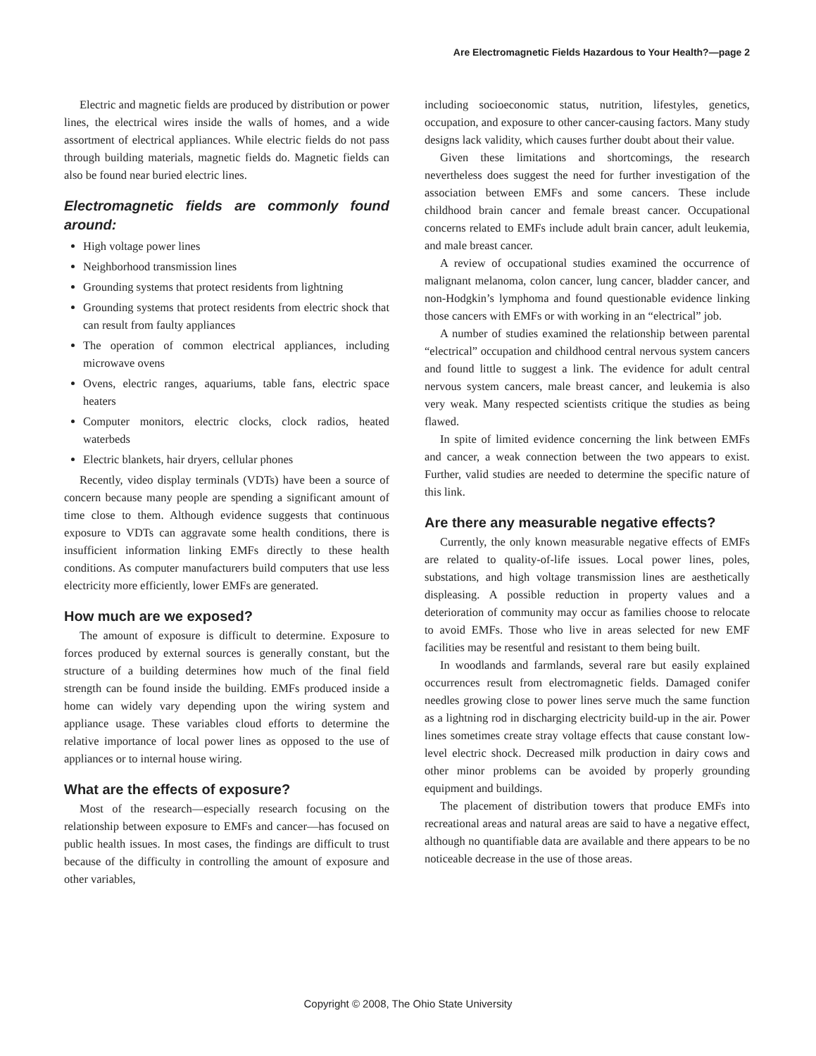Are Electromagnetic Fields Hazardous to Your Health?—page 2
Electric and magnetic fields are produced by distribution or power lines, the electrical wires inside the walls of homes, and a wide assortment of electrical appliances. While electric fields do not pass through building materials, magnetic fields do. Magnetic fields can also be found near buried electric lines.
Electromagnetic fields are commonly found around:
High voltage power lines
Neighborhood transmission lines
Grounding systems that protect residents from lightning
Grounding systems that protect residents from electric shock that can result from faulty appliances
The operation of common electrical appliances, including microwave ovens
Ovens, electric ranges, aquariums, table fans, electric space heaters
Computer monitors, electric clocks, clock radios, heated waterbeds
Electric blankets, hair dryers, cellular phones
Recently, video display terminals (VDTs) have been a source of concern because many people are spending a significant amount of time close to them. Although evidence suggests that continuous exposure to VDTs can aggravate some health conditions, there is insufficient information linking EMFs directly to these health conditions. As computer manufacturers build computers that use less electricity more efficiently, lower EMFs are generated.
How much are we exposed?
The amount of exposure is difficult to determine. Exposure to forces produced by external sources is generally constant, but the structure of a building determines how much of the final field strength can be found inside the building. EMFs produced inside a home can widely vary depending upon the wiring system and appliance usage. These variables cloud efforts to determine the relative importance of local power lines as opposed to the use of appliances or to internal house wiring.
What are the effects of exposure?
Most of the research—especially research focusing on the relationship between exposure to EMFs and cancer—has focused on public health issues. In most cases, the findings are difficult to trust because of the difficulty in controlling the amount of exposure and other variables,
including socioeconomic status, nutrition, lifestyles, genetics, occupation, and exposure to other cancer-causing factors. Many study designs lack validity, which causes further doubt about their value.
Given these limitations and shortcomings, the research nevertheless does suggest the need for further investigation of the association between EMFs and some cancers. These include childhood brain cancer and female breast cancer. Occupational concerns related to EMFs include adult brain cancer, adult leukemia, and male breast cancer.
A review of occupational studies examined the occurrence of malignant melanoma, colon cancer, lung cancer, bladder cancer, and non-Hodgkin’s lymphoma and found questionable evidence linking those cancers with EMFs or with working in an “electrical” job.
A number of studies examined the relationship between parental “electrical” occupation and childhood central nervous system cancers and found little to suggest a link. The evidence for adult central nervous system cancers, male breast cancer, and leukemia is also very weak. Many respected scientists critique the studies as being flawed.
In spite of limited evidence concerning the link between EMFs and cancer, a weak connection between the two appears to exist. Further, valid studies are needed to determine the specific nature of this link.
Are there any measurable negative effects?
Currently, the only known measurable negative effects of EMFs are related to quality-of-life issues. Local power lines, poles, substations, and high voltage transmission lines are aesthetically displeasing. A possible reduction in property values and a deterioration of community may occur as families choose to relocate to avoid EMFs. Those who live in areas selected for new EMF facilities may be resentful and resistant to them being built.
In woodlands and farmlands, several rare but easily explained occurrences result from electromagnetic fields. Damaged conifer needles growing close to power lines serve much the same function as a lightning rod in discharging electricity build-up in the air. Power lines sometimes create stray voltage effects that cause constant low-level electric shock. Decreased milk production in dairy cows and other minor problems can be avoided by properly grounding equipment and buildings.
The placement of distribution towers that produce EMFs into recreational areas and natural areas are said to have a negative effect, although no quantifiable data are available and there appears to be no noticeable decrease in the use of those areas.
Copyright © 2008, The Ohio State University